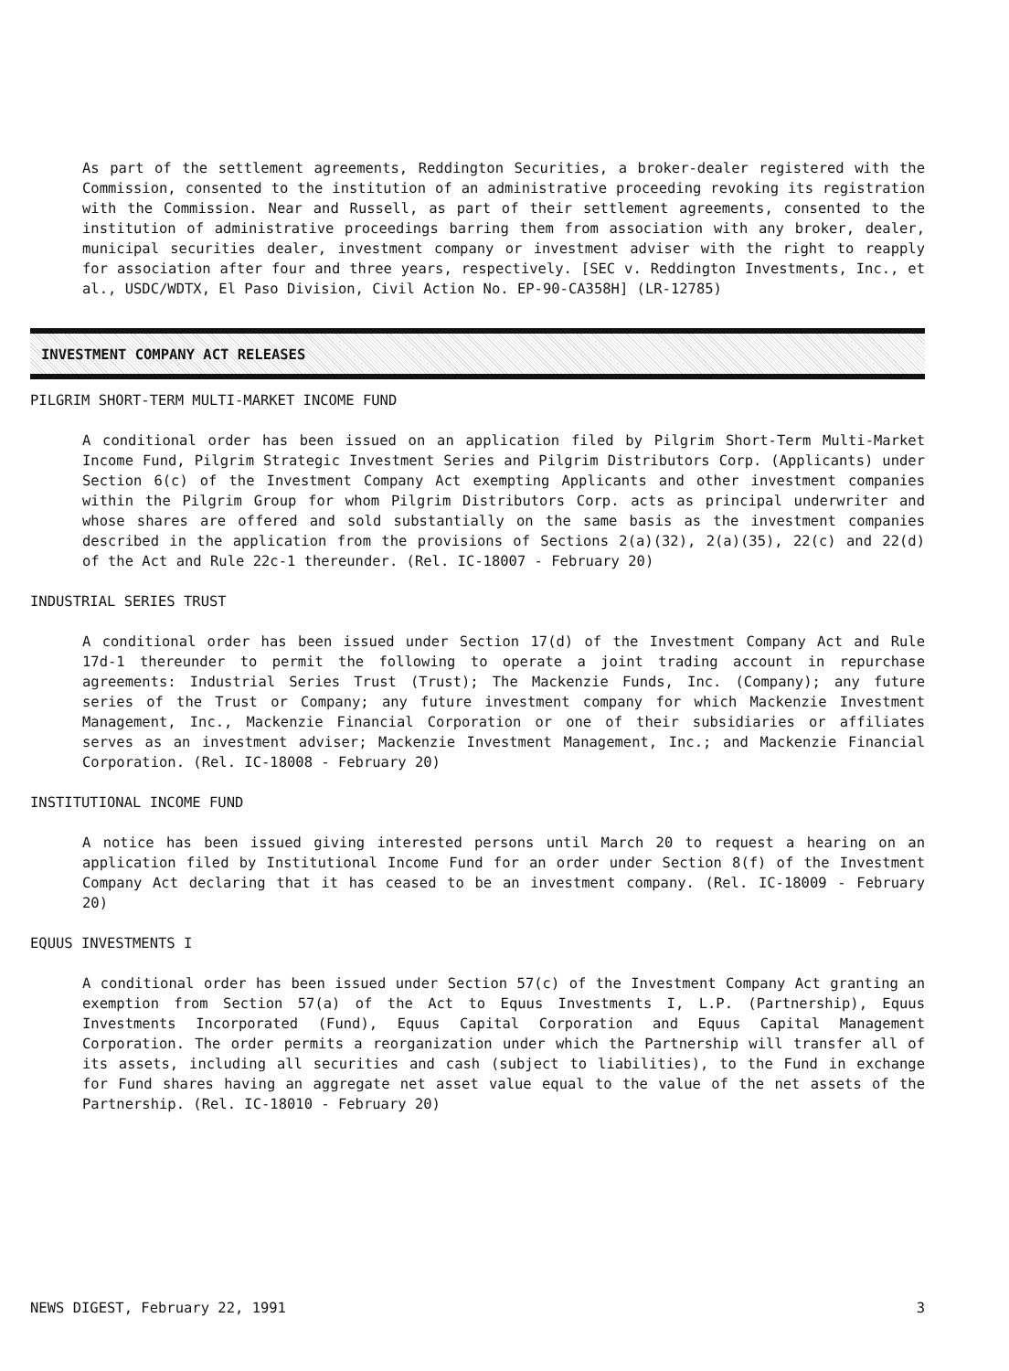As part of the settlement agreements, Reddington Securities, a broker-dealer registered with the Commission, consented to the institution of an administrative proceeding revoking its registration with the Commission. Near and Russell, as part of their settlement agreements, consented to the institution of administrative proceedings barring them from association with any broker, dealer, municipal securities dealer, investment company or investment adviser with the right to reapply for association after four and three years, respectively. [SEC v. Reddington Investments, Inc., et al., USDC/WDTX, El Paso Division, Civil Action No. EP-90-CA358H] (LR-12785)
INVESTMENT COMPANY ACT RELEASES
PILGRIM SHORT-TERM MULTI-MARKET INCOME FUND
A conditional order has been issued on an application filed by Pilgrim Short-Term Multi-Market Income Fund, Pilgrim Strategic Investment Series and Pilgrim Distributors Corp. (Applicants) under Section 6(c) of the Investment Company Act exempting Applicants and other investment companies within the Pilgrim Group for whom Pilgrim Distributors Corp. acts as principal underwriter and whose shares are offered and sold substantially on the same basis as the investment companies described in the application from the provisions of Sections 2(a)(32), 2(a)(35), 22(c) and 22(d) of the Act and Rule 22c-1 thereunder. (Rel. IC-18007 - February 20)
INDUSTRIAL SERIES TRUST
A conditional order has been issued under Section 17(d) of the Investment Company Act and Rule 17d-1 thereunder to permit the following to operate a joint trading account in repurchase agreements: Industrial Series Trust (Trust); The Mackenzie Funds, Inc. (Company); any future series of the Trust or Company; any future investment company for which Mackenzie Investment Management, Inc., Mackenzie Financial Corporation or one of their subsidiaries or affiliates serves as an investment adviser; Mackenzie Investment Management, Inc.; and Mackenzie Financial Corporation. (Rel. IC-18008 - February 20)
INSTITUTIONAL INCOME FUND
A notice has been issued giving interested persons until March 20 to request a hearing on an application filed by Institutional Income Fund for an order under Section 8(f) of the Investment Company Act declaring that it has ceased to be an investment company. (Rel. IC-18009 - February 20)
EQUUS INVESTMENTS I
A conditional order has been issued under Section 57(c) of the Investment Company Act granting an exemption from Section 57(a) of the Act to Equus Investments I, L.P. (Partnership), Equus Investments Incorporated (Fund), Equus Capital Corporation and Equus Capital Management Corporation. The order permits a reorganization under which the Partnership will transfer all of its assets, including all securities and cash (subject to liabilities), to the Fund in exchange for Fund shares having an aggregate net asset value equal to the value of the net assets of the Partnership. (Rel. IC-18010 - February 20)
NEWS DIGEST, February 22, 1991 3